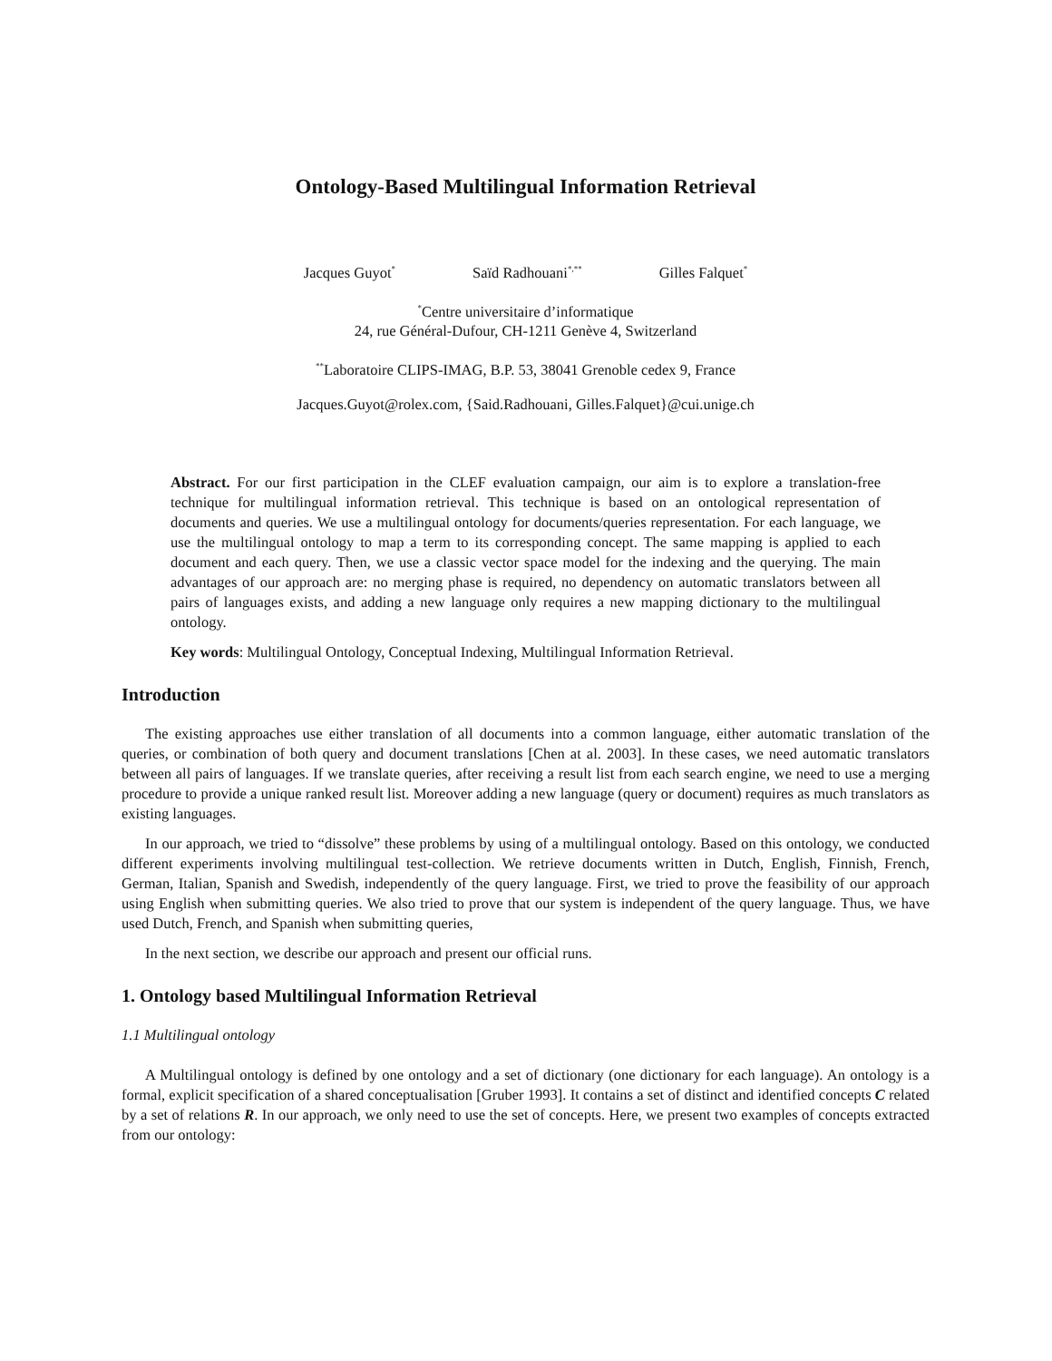Ontology-Based Multilingual Information Retrieval
Jacques Guyot<sup>*</sup> Saïd Radhouani<sup>*,**</sup> Gilles Falquet<sup>*</sup>
<sup>*</sup> Centre universitaire d’informatique
24, rue Général-Dufour, CH-1211 Genève 4, Switzerland
<sup>**</sup> Laboratoire CLIPS-IMAG, B.P. 53, 38041 Grenoble cedex 9, France
Jacques.Guyot@rolex.com, {Said.Radhouani, Gilles.Falquet}@cui.unige.ch
Abstract. For our first participation in the CLEF evaluation campaign, our aim is to explore a translation-free technique for multilingual information retrieval. This technique is based on an ontological representation of documents and queries. We use a multilingual ontology for documents/queries representation. For each language, we use the multilingual ontology to map a term to its corresponding concept. The same mapping is applied to each document and each query. Then, we use a classic vector space model for the indexing and the querying. The main advantages of our approach are: no merging phase is required, no dependency on automatic translators between all pairs of languages exists, and adding a new language only requires a new mapping dictionary to the multilingual ontology.
Key words: Multilingual Ontology, Conceptual Indexing, Multilingual Information Retrieval.
Introduction
The existing approaches use either translation of all documents into a common language, either automatic translation of the queries, or combination of both query and document translations [Chen at al. 2003]. In these cases, we need automatic translators between all pairs of languages. If we translate queries, after receiving a result list from each search engine, we need to use a merging procedure to provide a unique ranked result list. Moreover adding a new language (query or document) requires as much translators as existing languages.
In our approach, we tried to “dissolve” these problems by using of a multilingual ontology. Based on this ontology, we conducted different experiments involving multilingual test-collection. We retrieve documents written in Dutch, English, Finnish, French, German, Italian, Spanish and Swedish, independently of the query language. First, we tried to prove the feasibility of our approach using English when submitting queries. We also tried to prove that our system is independent of the query language. Thus, we have used Dutch, French, and Spanish when submitting queries,
In the next section, we describe our approach and present our official runs.
1. Ontology based Multilingual Information Retrieval
1.1 Multilingual ontology
A Multilingual ontology is defined by one ontology and a set of dictionary (one dictionary for each language). An ontology is a formal, explicit specification of a shared conceptualisation [Gruber 1993]. It contains a set of distinct and identified concepts C related by a set of relations R. In our approach, we only need to use the set of concepts. Here, we present two examples of concepts extracted from our ontology: